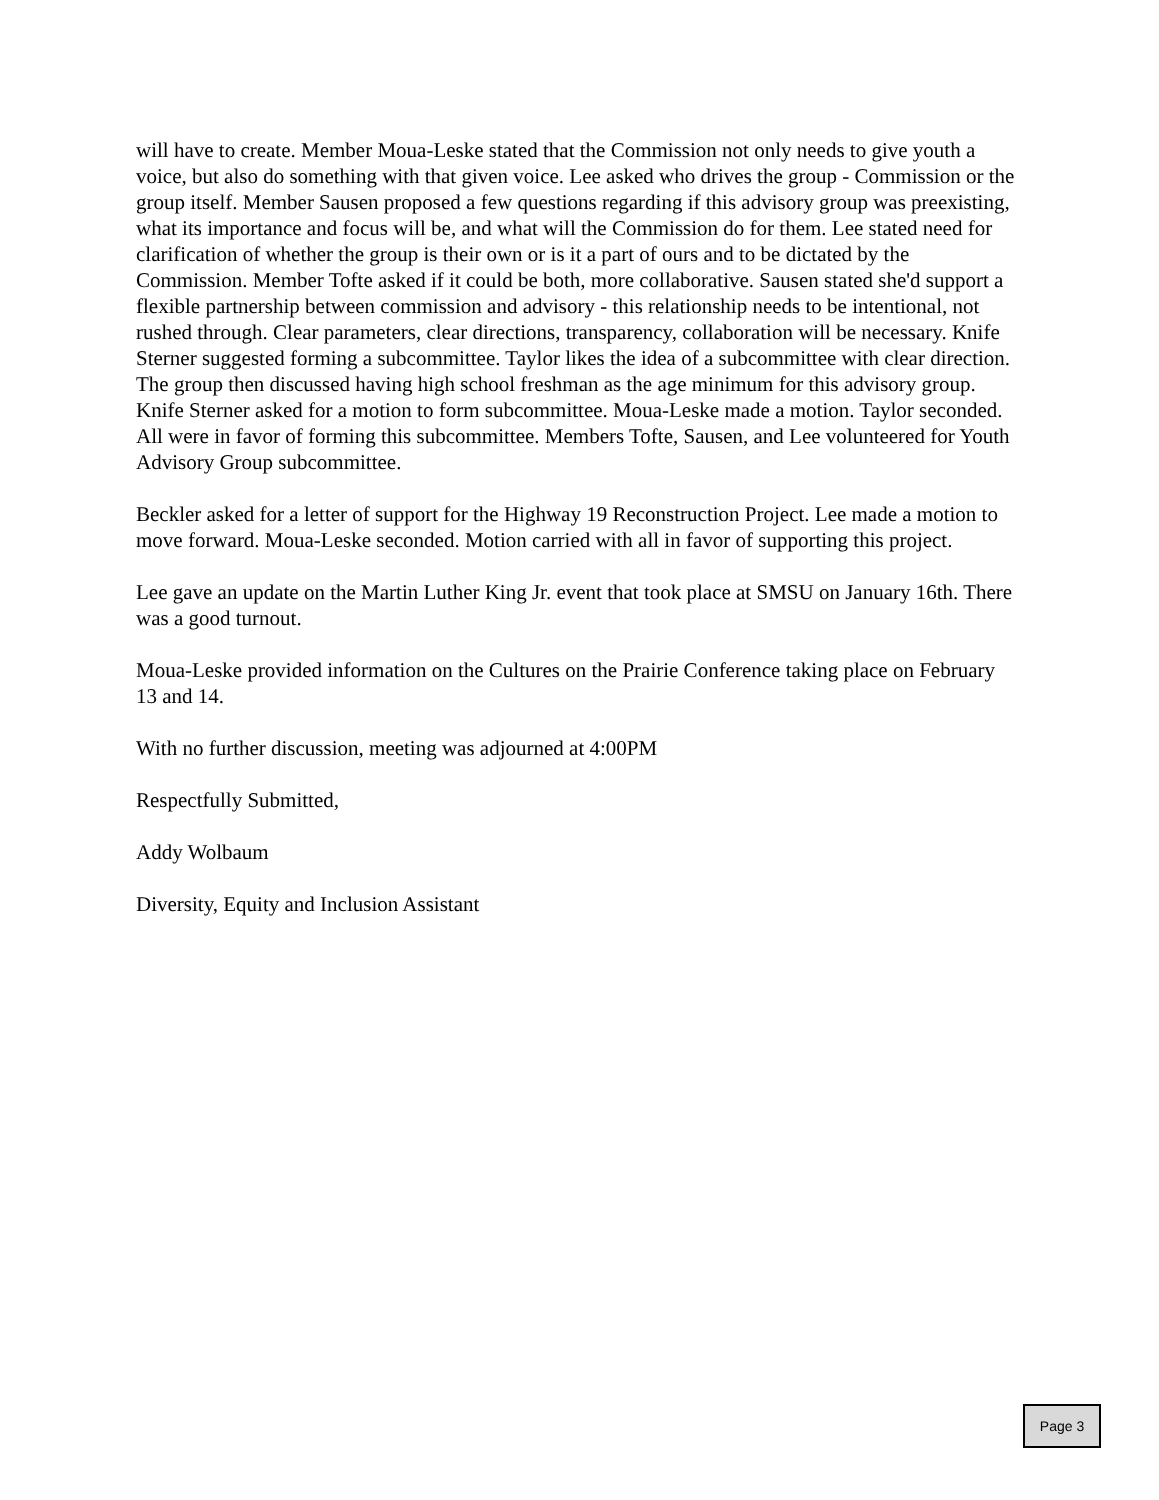will have to create. Member Moua-Leske stated that the Commission not only needs to give youth a voice, but also do something with that given voice. Lee asked who drives the group - Commission or the group itself. Member Sausen proposed a few questions regarding if this advisory group was preexisting, what its importance and focus will be, and what will the Commission do for them. Lee stated need for clarification of whether the group is their own or is it a part of ours and to be dictated by the Commission. Member Tofte asked if it could be both, more collaborative. Sausen stated she'd support a flexible partnership between commission and advisory - this relationship needs to be intentional, not rushed through. Clear parameters, clear directions, transparency, collaboration will be necessary. Knife Sterner suggested forming a subcommittee. Taylor likes the idea of a subcommittee with clear direction. The group then discussed having high school freshman as the age minimum for this advisory group. Knife Sterner asked for a motion to form subcommittee. Moua-Leske made a motion. Taylor seconded. All were in favor of forming this subcommittee. Members Tofte, Sausen, and Lee volunteered for Youth Advisory Group subcommittee.
Beckler asked for a letter of support for the Highway 19 Reconstruction Project. Lee made a motion to move forward. Moua-Leske seconded. Motion carried with all in favor of supporting this project.
Lee gave an update on the Martin Luther King Jr. event that took place at SMSU on January 16th. There was a good turnout.
Moua-Leske provided information on the Cultures on the Prairie Conference taking place on February 13 and 14.
With no further discussion, meeting was adjourned at 4:00PM
Respectfully Submitted,
Addy Wolbaum
Diversity, Equity and Inclusion Assistant
Page 3